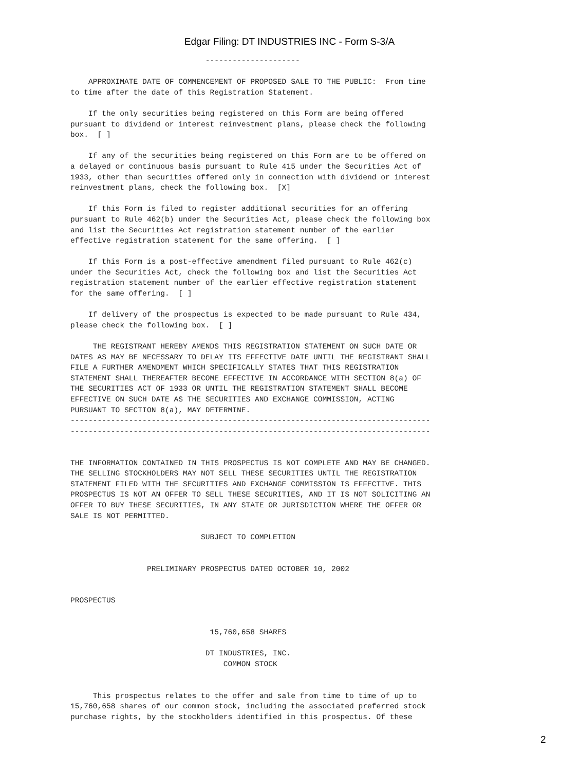Edgar Filing: DT INDUSTRIES INC - Form S-3/A
                              ---------------------

    APPROXIMATE DATE OF COMMENCEMENT OF PROPOSED SALE TO THE PUBLIC:  From time
to time after the date of this Registration Statement.

    If the only securities being registered on this Form are being offered
pursuant to dividend or interest reinvestment plans, please check the following
box.  [ ]

    If any of the securities being registered on this Form are to be offered on
a delayed or continuous basis pursuant to Rule 415 under the Securities Act of
1933, other than securities offered only in connection with dividend or interest
reinvestment plans, check the following box.  [X]

    If this Form is filed to register additional securities for an offering
pursuant to Rule 462(b) under the Securities Act, please check the following box
and list the Securities Act registration statement number of the earlier
effective registration statement for the same offering.  [ ]

    If this Form is a post-effective amendment filed pursuant to Rule 462(c)
under the Securities Act, check the following box and list the Securities Act
registration statement number of the earlier effective registration statement
for the same offering.  [ ]

    If delivery of the prospectus is expected to be made pursuant to Rule 434,
please check the following box.  [ ]

     THE REGISTRANT HEREBY AMENDS THIS REGISTRATION STATEMENT ON SUCH DATE OR
DATES AS MAY BE NECESSARY TO DELAY ITS EFFECTIVE DATE UNTIL THE REGISTRANT SHALL
FILE A FURTHER AMENDMENT WHICH SPECIFICALLY STATES THAT THIS REGISTRATION
STATEMENT SHALL THEREAFTER BECOME EFFECTIVE IN ACCORDANCE WITH SECTION 8(a) OF
THE SECURITIES ACT OF 1933 OR UNTIL THE REGISTRATION STATEMENT SHALL BECOME
EFFECTIVE ON SUCH DATE AS THE SECURITIES AND EXCHANGE COMMISSION, ACTING
PURSUANT TO SECTION 8(a), MAY DETERMINE.
--------------------------------------------------------------------------------
--------------------------------------------------------------------------------


THE INFORMATION CONTAINED IN THIS PROSPECTUS IS NOT COMPLETE AND MAY BE CHANGED.
THE SELLING STOCKHOLDERS MAY NOT SELL THESE SECURITIES UNTIL THE REGISTRATION
STATEMENT FILED WITH THE SECURITIES AND EXCHANGE COMMISSION IS EFFECTIVE. THIS
PROSPECTUS IS NOT AN OFFER TO SELL THESE SECURITIES, AND IT IS NOT SOLICITING AN
OFFER TO BUY THESE SECURITIES, IN ANY STATE OR JURISDICTION WHERE THE OFFER OR
SALE IS NOT PERMITTED.

                             SUBJECT TO COMPLETION


                 PRELIMINARY PROSPECTUS DATED OCTOBER 10, 2002


PROSPECTUS


                               15,760,658 SHARES

                              DT INDUSTRIES, INC.
                                  COMMON STOCK


     This prospectus relates to the offer and sale from time to time of up to
15,760,658 shares of our common stock, including the associated preferred stock
purchase rights, by the stockholders identified in this prospectus. Of these
2